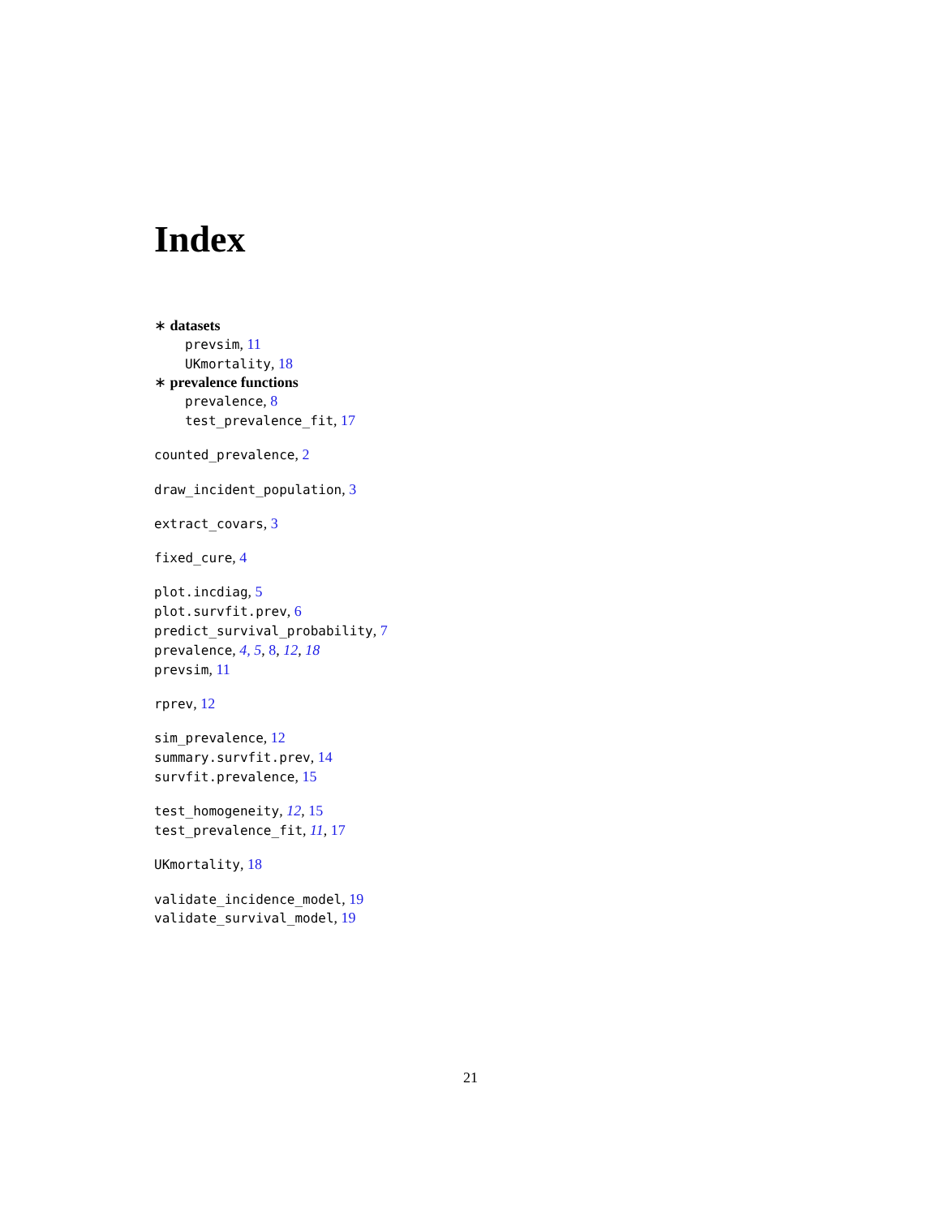Index
∗ datasets
prevsim, 11
UKmortality, 18
∗ prevalence functions
prevalence, 8
test_prevalence_fit, 17
counted_prevalence, 2
draw_incident_population, 3
extract_covars, 3
fixed_cure, 4
plot.incdiag, 5
plot.survfit.prev, 6
predict_survival_probability, 7
prevalence, 4, 5, 8, 12, 18
prevsim, 11
rprev, 12
sim_prevalence, 12
summary.survfit.prev, 14
survfit.prevalence, 15
test_homogeneity, 12, 15
test_prevalence_fit, 11, 17
UKmortality, 18
validate_incidence_model, 19
validate_survival_model, 19
21